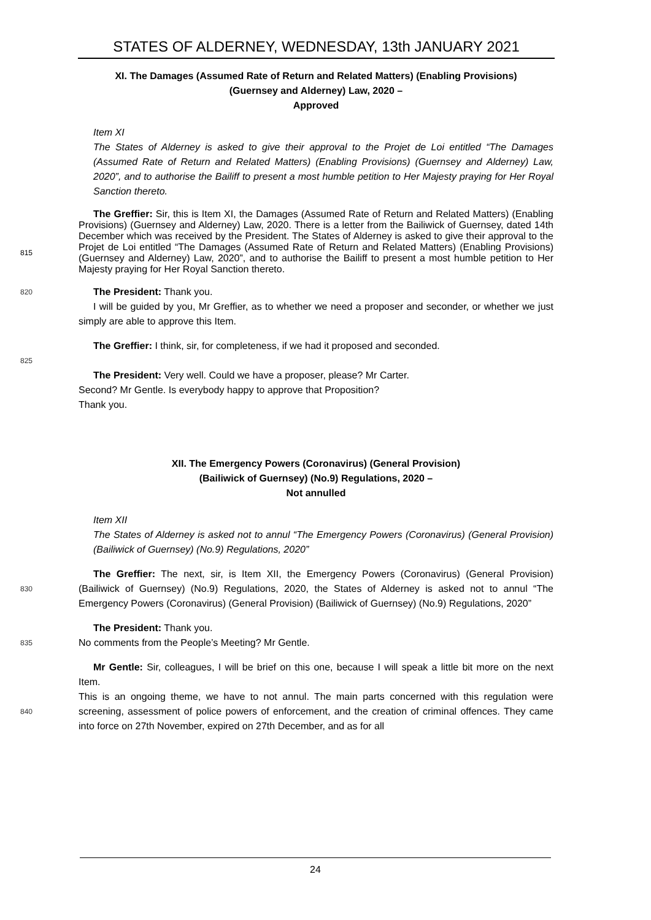STATES OF ALDERNEY, WEDNESDAY, 13th JANUARY 2021
XI. The Damages (Assumed Rate of Return and Related Matters) (Enabling Provisions)
(Guernsey and Alderney) Law, 2020 –
Approved
Item XI
The States of Alderney is asked to give their approval to the Projet de Loi entitled “The Damages (Assumed Rate of Return and Related Matters) (Enabling Provisions) (Guernsey and Alderney) Law, 2020”, and to authorise the Bailiff to present a most humble petition to Her Majesty praying for Her Royal Sanction thereto.
The Greffier: Sir, this is Item XI, the Damages (Assumed Rate of Return and Related Matters) (Enabling Provisions) (Guernsey and Alderney) Law, 2020. There is a letter from the Bailiwick of Guernsey, dated 14th December which was received by the President. The States of Alderney is asked to give their approval to the Projet de Loi entitled “The Damages (Assumed Rate of Return and Related Matters) (Enabling Provisions) (Guernsey and Alderney) Law, 2020”, and to authorise the Bailiff to present a most humble petition to Her Majesty praying for Her Royal Sanction thereto.
815
820
The President: Thank you.
I will be guided by you, Mr Greffier, as to whether we need a proposer and seconder, or whether we just simply are able to approve this Item.
The Greffier: I think, sir, for completeness, if we had it proposed and seconded.
825
The President: Very well. Could we have a proposer, please? Mr Carter.
Second? Mr Gentle. Is everybody happy to approve that Proposition?
Thank you.
XII. The Emergency Powers (Coronavirus) (General Provision)
(Bailiwick of Guernsey) (No.9) Regulations, 2020 –
Not annulled
Item XII
The States of Alderney is asked not to annul “The Emergency Powers (Coronavirus) (General Provision) (Bailiwick of Guernsey) (No.9) Regulations, 2020”
830
The Greffier: The next, sir, is Item XII, the Emergency Powers (Coronavirus) (General Provision) (Bailiwick of Guernsey) (No.9) Regulations, 2020, the States of Alderney is asked not to annul “The Emergency Powers (Coronavirus) (General Provision) (Bailiwick of Guernsey) (No.9) Regulations, 2020”
835
The President: Thank you.
No comments from the People’s Meeting? Mr Gentle.
840
Mr Gentle: Sir, colleagues, I will be brief on this one, because I will speak a little bit more on the next Item.
This is an ongoing theme, we have to not annul. The main parts concerned with this regulation were screening, assessment of police powers of enforcement, and the creation of criminal offences. They came into force on 27th November, expired on 27th December, and as for all
24